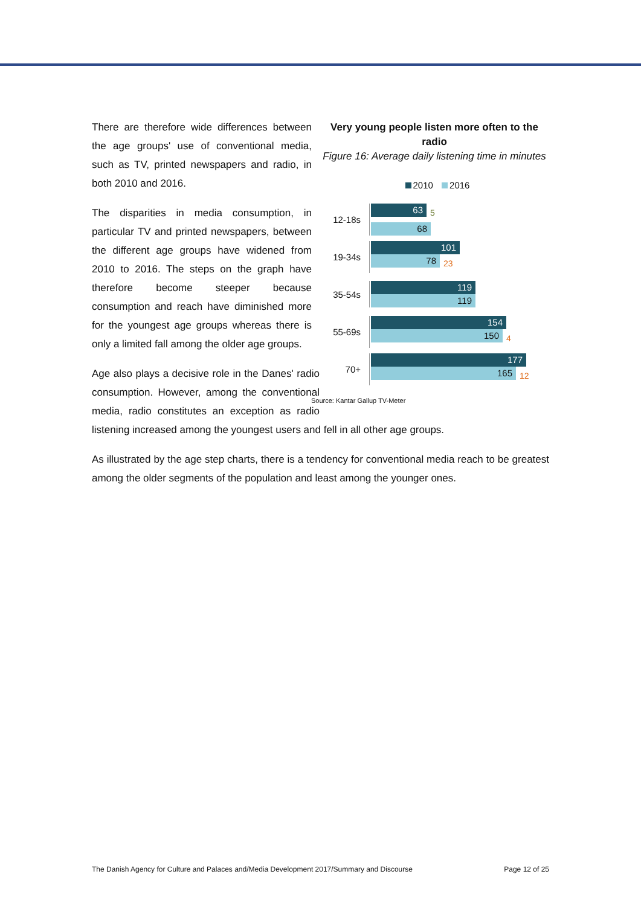Very young people listen more often to the radio
Figure 16: Average daily listening time in minutes
2010 2016
12-18s
63
5
68
19-34s
101
78
23
35-54s
119
119
55-69s
154
150
4
70+
177
165
12
Source: Kantar Gallup TV-Meter
There are therefore wide differences between the age groups' use of conventional media, such as TV, printed newspapers and radio, in both 2010 and 2016.
The disparities in media consumption, in particular TV and printed newspapers, between the different age groups have widened from 2010 to 2016. The steps on the graph have therefore become steeper because consumption and reach have diminished more for the youngest age groups whereas there is only a limited fall among the older age groups.
Age also plays a decisive role in the Danes' radio consumption. However, among the conventional media, radio constitutes an exception as radio listening increased among the youngest users and fell in all other age groups.
As illustrated by the age step charts, there is a tendency for conventional media reach to be greatest among the older segments of the population and least among the younger ones.
The Danish Agency for Culture and Palaces and/Media Development 2017/Summary and Discourse Page 12 of 25